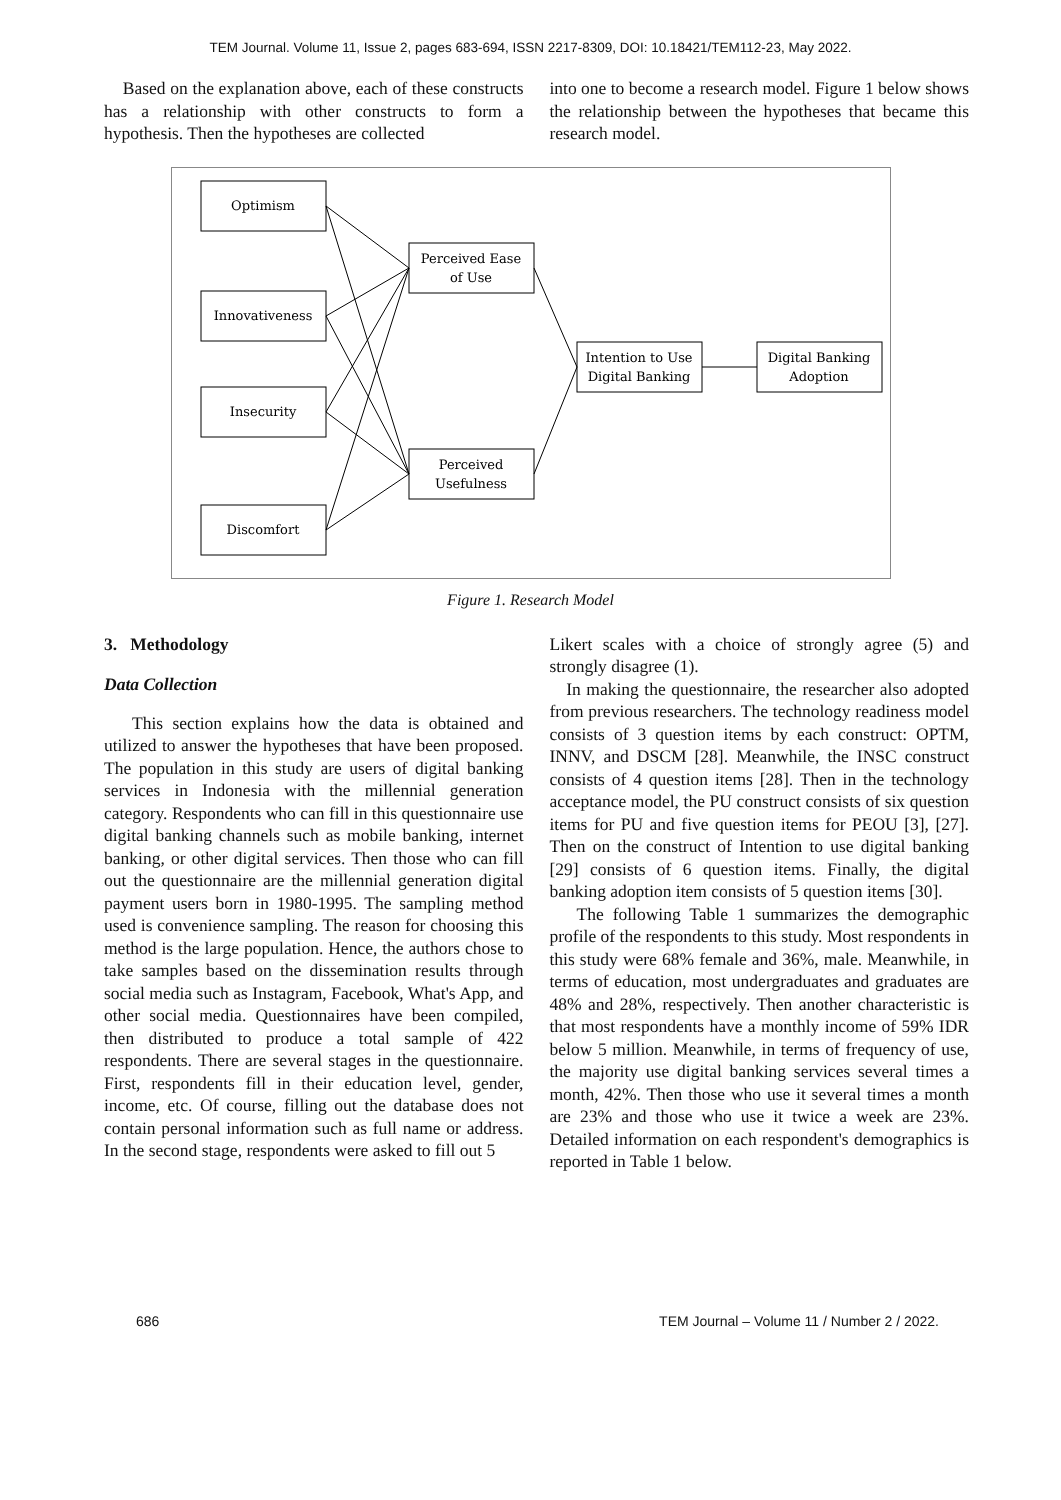TEM Journal. Volume 11, Issue 2, pages 683-694, ISSN 2217-8309, DOI: 10.18421/TEM112-23, May 2022.
Based on the explanation above, each of these constructs has a relationship with other constructs to form a hypothesis. Then the hypotheses are collected
into one to become a research model. Figure 1 below shows the relationship between the hypotheses that became this research model.
Optimism
Innovativeness
Insecurity
Discomfort
Perceived Ease
of Use
Perceived
Usefulness
Intention to Use
Digital Banking
Digital Banking
Adoption
Figure 1. Research Model
3. Methodology
Data Collection
This section explains how the data is obtained and utilized to answer the hypotheses that have been proposed. The population in this study are users of digital banking services in Indonesia with the millennial generation category. Respondents who can fill in this questionnaire use digital banking channels such as mobile banking, internet banking, or other digital services. Then those who can fill out the questionnaire are the millennial generation digital payment users born in 1980-1995. The sampling method used is convenience sampling. The reason for choosing this method is the large population. Hence, the authors chose to take samples based on the dissemination results through social media such as Instagram, Facebook, What's App, and other social media. Questionnaires have been compiled, then distributed to produce a total sample of 422 respondents. There are several stages in the questionnaire. First, respondents fill in their education level, gender, income, etc. Of course, filling out the database does not contain personal information such as full name or address. In the second stage, respondents were asked to fill out 5
Likert scales with a choice of strongly agree (5) and strongly disagree (1).
In making the questionnaire, the researcher also adopted from previous researchers. The technology readiness model consists of 3 question items by each construct: OPTM, INNV, and DSCM [28]. Meanwhile, the INSC construct consists of 4 question items [28]. Then in the technology acceptance model, the PU construct consists of six question items for PU and five question items for PEOU [3], [27]. Then on the construct of Intention to use digital banking [29] consists of 6 question items. Finally, the digital banking adoption item consists of 5 question items [30].
The following Table 1 summarizes the demographic profile of the respondents to this study. Most respondents in this study were 68% female and 36%, male. Meanwhile, in terms of education, most undergraduates and graduates are 48% and 28%, respectively. Then another characteristic is that most respondents have a monthly income of 59% IDR below 5 million. Meanwhile, in terms of frequency of use, the majority use digital banking services several times a month, 42%. Then those who use it several times a month are 23% and those who use it twice a week are 23%. Detailed information on each respondent's demographics is reported in Table 1 below.
686 TEM Journal – Volume 11 / Number 2 / 2022.